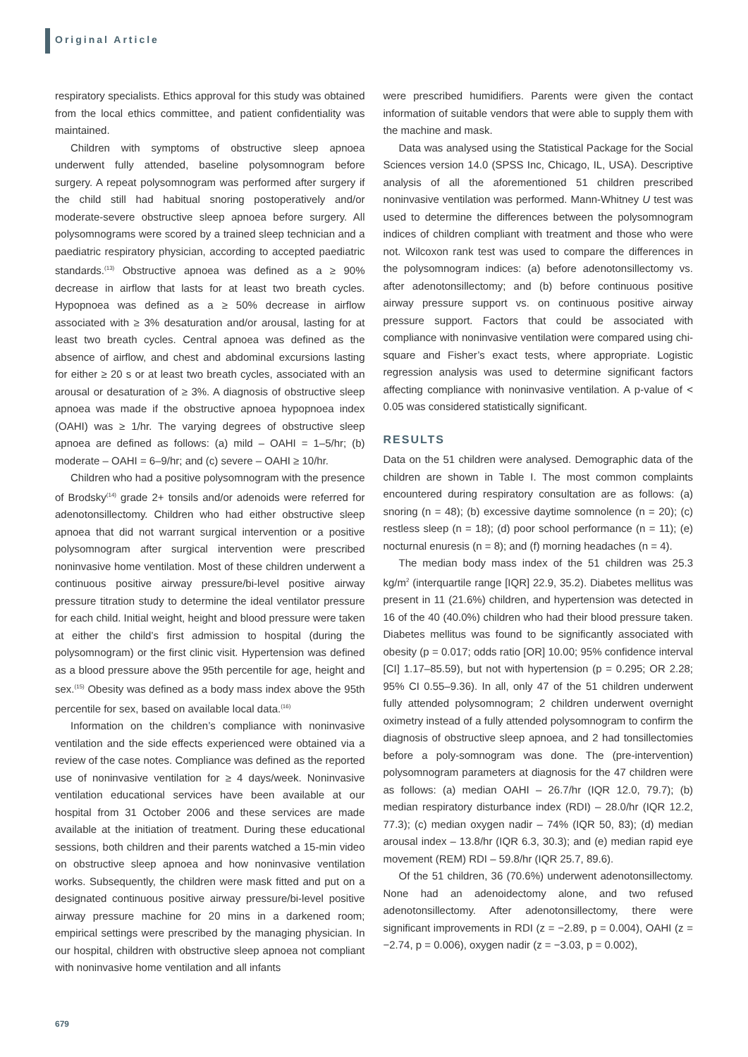Original Article
respiratory specialists. Ethics approval for this study was obtained from the local ethics committee, and patient confidentiality was maintained.
Children with symptoms of obstructive sleep apnoea underwent fully attended, baseline polysomnogram before surgery. A repeat polysomnogram was performed after surgery if the child still had habitual snoring postoperatively and/or moderate-severe obstructive sleep apnoea before surgery. All polysomnograms were scored by a trained sleep technician and a paediatric respiratory physician, according to accepted paediatric standards.<sup>(13)</sup> Obstructive apnoea was defined as a ≥ 90% decrease in airflow that lasts for at least two breath cycles. Hypopnoea was defined as a ≥ 50% decrease in airflow associated with ≥ 3% desaturation and/or arousal, lasting for at least two breath cycles. Central apnoea was defined as the absence of airflow, and chest and abdominal excursions lasting for either ≥ 20 s or at least two breath cycles, associated with an arousal or desaturation of ≥ 3%. A diagnosis of obstructive sleep apnoea was made if the obstructive apnoea hypopnoea index (OAHI) was ≥ 1/hr. The varying degrees of obstructive sleep apnoea are defined as follows: (a) mild – OAHI = 1–5/hr; (b) moderate – OAHI = 6–9/hr; and (c) severe – OAHI ≥ 10/hr.
Children who had a positive polysomnogram with the presence of Brodsky<sup>(14)</sup> grade 2+ tonsils and/or adenoids were referred for adenotonsillectomy. Children who had either obstructive sleep apnoea that did not warrant surgical intervention or a positive polysomnogram after surgical intervention were prescribed noninvasive home ventilation. Most of these children underwent a continuous positive airway pressure/bi-level positive airway pressure titration study to determine the ideal ventilator pressure for each child. Initial weight, height and blood pressure were taken at either the child’s first admission to hospital (during the polysomnogram) or the first clinic visit. Hypertension was defined as a blood pressure above the 95th percentile for age, height and sex.<sup>(15)</sup> Obesity was defined as a body mass index above the 95th percentile for sex, based on available local data.<sup>(16)</sup>
Information on the children’s compliance with noninvasive ventilation and the side effects experienced were obtained via a review of the case notes. Compliance was defined as the reported use of noninvasive ventilation for ≥ 4 days/week. Noninvasive ventilation educational services have been available at our hospital from 31 October 2006 and these services are made available at the initiation of treatment. During these educational sessions, both children and their parents watched a 15-min video on obstructive sleep apnoea and how noninvasive ventilation works. Subsequently, the children were mask fitted and put on a designated continuous positive airway pressure/bi-level positive airway pressure machine for 20 mins in a darkened room; empirical settings were prescribed by the managing physician. In our hospital, children with obstructive sleep apnoea not compliant with noninvasive home ventilation and all infants
were prescribed humidifiers. Parents were given the contact information of suitable vendors that were able to supply them with the machine and mask.
Data was analysed using the Statistical Package for the Social Sciences version 14.0 (SPSS Inc, Chicago, IL, USA). Descriptive analysis of all the aforementioned 51 children prescribed noninvasive ventilation was performed. Mann-Whitney U test was used to determine the differences between the polysomnogram indices of children compliant with treatment and those who were not. Wilcoxon rank test was used to compare the differences in the polysomnogram indices: (a) before adenotonsillectomy vs. after adenotonsillectomy; and (b) before continuous positive airway pressure support vs. on continuous positive airway pressure support. Factors that could be associated with compliance with noninvasive ventilation were compared using chi-square and Fisher’s exact tests, where appropriate. Logistic regression analysis was used to determine significant factors affecting compliance with noninvasive ventilation. A p-value of < 0.05 was considered statistically significant.
RESULTS
Data on the 51 children were analysed. Demographic data of the children are shown in Table I. The most common complaints encountered during respiratory consultation are as follows: (a) snoring (n = 48); (b) excessive daytime somnolence (n = 20); (c) restless sleep (n = 18); (d) poor school performance (n = 11); (e) nocturnal enuresis (n = 8); and (f) morning headaches (n = 4).
The median body mass index of the 51 children was 25.3 kg/m<sup>2</sup> (interquartile range [IQR] 22.9, 35.2). Diabetes mellitus was present in 11 (21.6%) children, and hypertension was detected in 16 of the 40 (40.0%) children who had their blood pressure taken. Diabetes mellitus was found to be significantly associated with obesity (p = 0.017; odds ratio [OR] 10.00; 95% confidence interval [CI] 1.17–85.59), but not with hypertension (p = 0.295; OR 2.28; 95% CI 0.55–9.36). In all, only 47 of the 51 children underwent fully attended polysomnogram; 2 children underwent overnight oximetry instead of a fully attended polysomnogram to confirm the diagnosis of obstructive sleep apnoea, and 2 had tonsillectomies before a poly-somnogram was done. The (pre-intervention) polysomnogram parameters at diagnosis for the 47 children were as follows: (a) median OAHI – 26.7/hr (IQR 12.0, 79.7); (b) median respiratory disturbance index (RDI) – 28.0/hr (IQR 12.2, 77.3); (c) median oxygen nadir – 74% (IQR 50, 83); (d) median arousal index – 13.8/hr (IQR 6.3, 30.3); and (e) median rapid eye movement (REM) RDI – 59.8/hr (IQR 25.7, 89.6).
Of the 51 children, 36 (70.6%) underwent adenotonsillectomy. None had an adenoidectomy alone, and two refused adenotonsillectomy. After adenotonsillectomy, there were significant improvements in RDI (z = −2.89, p = 0.004), OAHI (z = −2.74, p = 0.006), oxygen nadir (z = −3.03, p = 0.002),
679